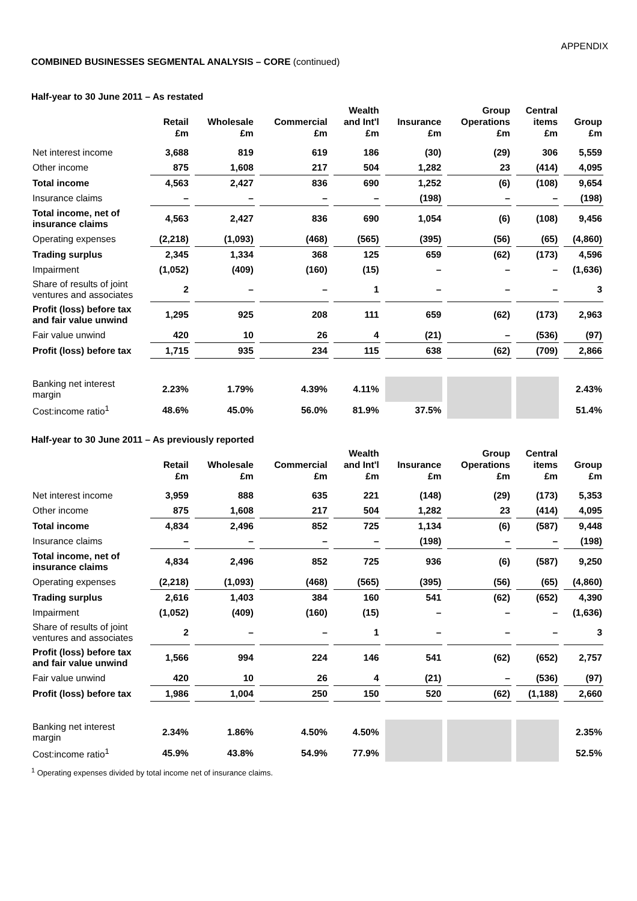APPENDIX
COMBINED BUSINESSES SEGMENTAL ANALYSIS – CORE (continued)
Half-year to 30 June 2011 – As restated
| | Retail £m | Wholesale £m | Commercial £m | Wealth and Int'l £m | Insurance £m | Group Operations £m | Central items £m | Group £m |
| --- | --- | --- | --- | --- | --- | --- | --- | --- |
| Net interest income | 3,688 | 819 | 619 | 186 | (30) | (29) | 306 | 5,559 |
| Other income | 875 | 1,608 | 217 | 504 | 1,282 | 23 | (414) | 4,095 |
| Total income | 4,563 | 2,427 | 836 | 690 | 1,252 | (6) | (108) | 9,654 |
| Insurance claims | – | – | – | – | (198) | – | – | (198) |
| Total income, net of insurance claims | 4,563 | 2,427 | 836 | 690 | 1,054 | (6) | (108) | 9,456 |
| Operating expenses | (2,218) | (1,093) | (468) | (565) | (395) | (56) | (65) | (4,860) |
| Trading surplus | 2,345 | 1,334 | 368 | 125 | 659 | (62) | (173) | 4,596 |
| Impairment | (1,052) | (409) | (160) | (15) | – | – | – | (1,636) |
| Share of results of joint ventures and associates | 2 | – | – | 1 | – | – | – | 3 |
| Profit (loss) before tax and fair value unwind | 1,295 | 925 | 208 | 111 | 659 | (62) | (173) | 2,963 |
| Fair value unwind | 420 | 10 | 26 | 4 | (21) | – | (536) | (97) |
| Profit (loss) before tax | 1,715 | 935 | 234 | 115 | 638 | (62) | (709) | 2,866 |
| Banking net interest margin | 2.23% | 1.79% | 4.39% | 4.11% | | | | 2.43% |
| Cost:income ratio<sup>1</sup> | 48.6% | 45.0% | 56.0% | 81.9% | 37.5% | | | 51.4% |
Half-year to 30 June 2011 – As previously reported
| | Retail £m | Wholesale £m | Commercial £m | Wealth and Int'l £m | Insurance £m | Group Operations £m | Central items £m | Group £m |
| --- | --- | --- | --- | --- | --- | --- | --- | --- |
| Net interest income | 3,959 | 888 | 635 | 221 | (148) | (29) | (173) | 5,353 |
| Other income | 875 | 1,608 | 217 | 504 | 1,282 | 23 | (414) | 4,095 |
| Total income | 4,834 | 2,496 | 852 | 725 | 1,134 | (6) | (587) | 9,448 |
| Insurance claims | – | – | – | – | (198) | – | – | (198) |
| Total income, net of insurance claims | 4,834 | 2,496 | 852 | 725 | 936 | (6) | (587) | 9,250 |
| Operating expenses | (2,218) | (1,093) | (468) | (565) | (395) | (56) | (65) | (4,860) |
| Trading surplus | 2,616 | 1,403 | 384 | 160 | 541 | (62) | (652) | 4,390 |
| Impairment | (1,052) | (409) | (160) | (15) | – | – | – | (1,636) |
| Share of results of joint ventures and associates | 2 | – | – | 1 | – | – | – | 3 |
| Profit (loss) before tax and fair value unwind | 1,566 | 994 | 224 | 146 | 541 | (62) | (652) | 2,757 |
| Fair value unwind | 420 | 10 | 26 | 4 | (21) | – | (536) | (97) |
| Profit (loss) before tax | 1,986 | 1,004 | 250 | 150 | 520 | (62) | (1,188) | 2,660 |
| Banking net interest margin | 2.34% | 1.86% | 4.50% | 4.50% | | | | 2.35% |
| Cost:income ratio<sup>1</sup> | 45.9% | 43.8% | 54.9% | 77.9% | | | | 52.5% |
<sup>1</sup> Operating expenses divided by total income net of insurance claims.